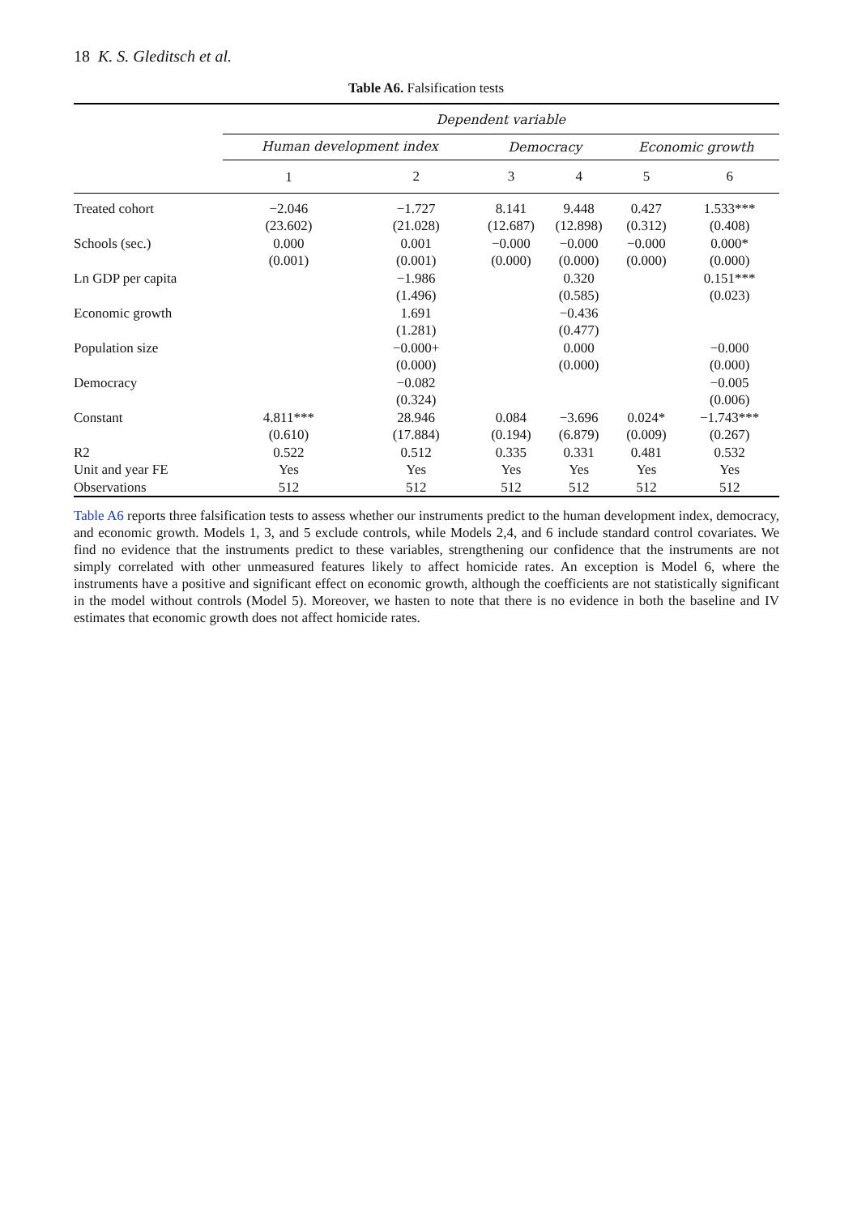18 K. S. Gleditsch et al.
Table A6. Falsification tests
| | Dependent variable | | | | | |
| --- | --- | --- | --- | --- | --- | --- |
| | Human development index | | Democracy | | Economic growth | |
| | 1 | 2 | 3 | 4 | 5 | 6 |
| Treated cohort | −2.046 | −1.727 | 8.141 | 9.448 | 0.427 | 1.533*** |
| | (23.602) | (21.028) | (12.687) | (12.898) | (0.312) | (0.408) |
| Schools (sec.) | 0.000 | 0.001 | −0.000 | −0.000 | −0.000 | 0.000* |
| | (0.001) | (0.001) | (0.000) | (0.000) | (0.000) | (0.000) |
| Ln GDP per capita | | −1.986 | | 0.320 | | 0.151*** |
| | | (1.496) | | (0.585) | | (0.023) |
| Economic growth | | 1.691 | | −0.436 | | |
| | | (1.281) | | (0.477) | | |
| Population size | | −0.000+ | | 0.000 | | −0.000 |
| | | (0.000) | | (0.000) | | (0.000) |
| Democracy | | −0.082 | | | | −0.005 |
| | | (0.324) | | | | (0.006) |
| Constant | 4.811*** | 28.946 | 0.084 | −3.696 | 0.024* | −1.743*** |
| | (0.610) | (17.884) | (0.194) | (6.879) | (0.009) | (0.267) |
| R2 | 0.522 | 0.512 | 0.335 | 0.331 | 0.481 | 0.532 |
| Unit and year FE | Yes | Yes | Yes | Yes | Yes | Yes |
| Observations | 512 | 512 | 512 | 512 | 512 | 512 |
Table A6 reports three falsification tests to assess whether our instruments predict to the human development index, democracy, and economic growth. Models 1, 3, and 5 exclude controls, while Models 2,4, and 6 include standard control covariates. We find no evidence that the instruments predict to these variables, strengthening our confidence that the instruments are not simply correlated with other unmeasured features likely to affect homicide rates. An exception is Model 6, where the instruments have a positive and significant effect on economic growth, although the coefficients are not statistically significant in the model without controls (Model 5). Moreover, we hasten to note that there is no evidence in both the baseline and IV estimates that economic growth does not affect homicide rates.